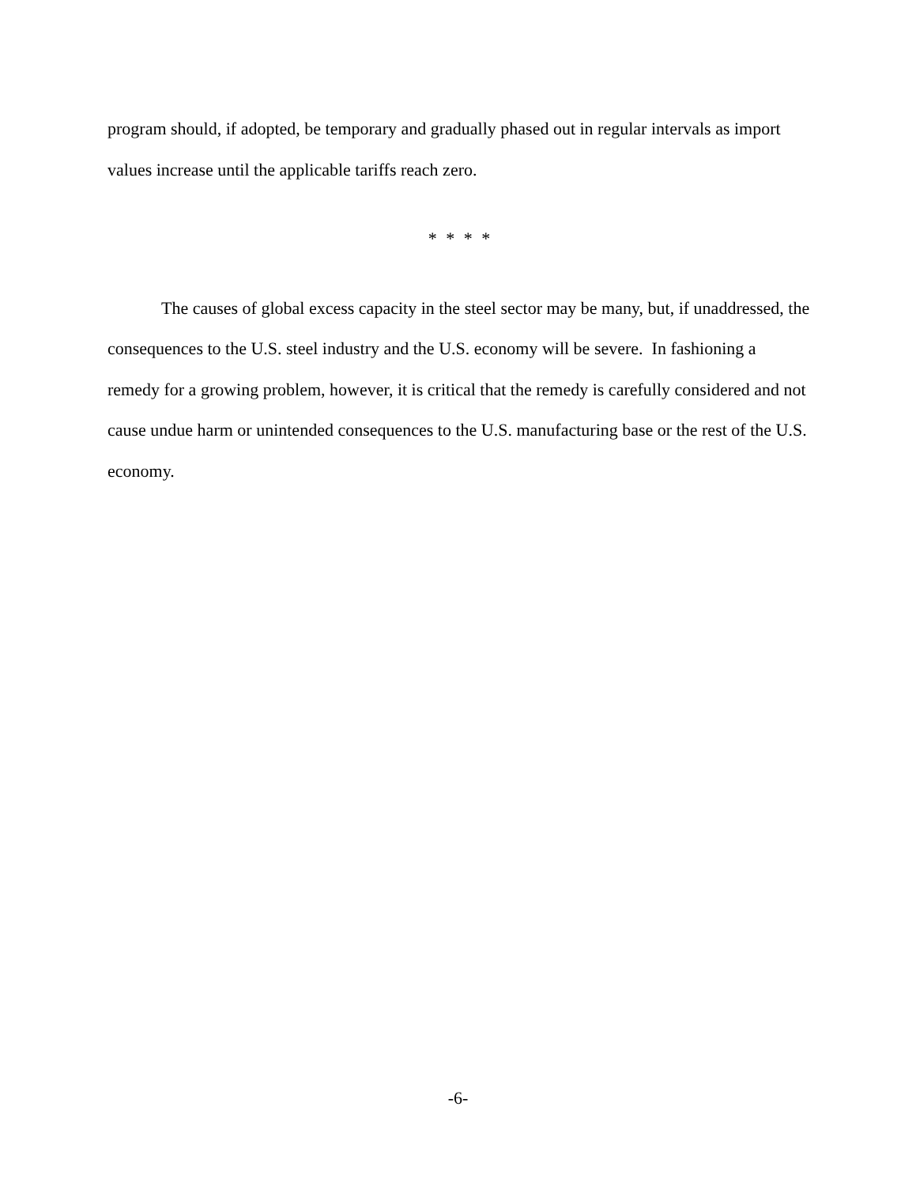program should, if adopted, be temporary and gradually phased out in regular intervals as import values increase until the applicable tariffs reach zero.
* * * *
The causes of global excess capacity in the steel sector may be many, but, if unaddressed, the consequences to the U.S. steel industry and the U.S. economy will be severe. In fashioning a remedy for a growing problem, however, it is critical that the remedy is carefully considered and not cause undue harm or unintended consequences to the U.S. manufacturing base or the rest of the U.S. economy.
-6-